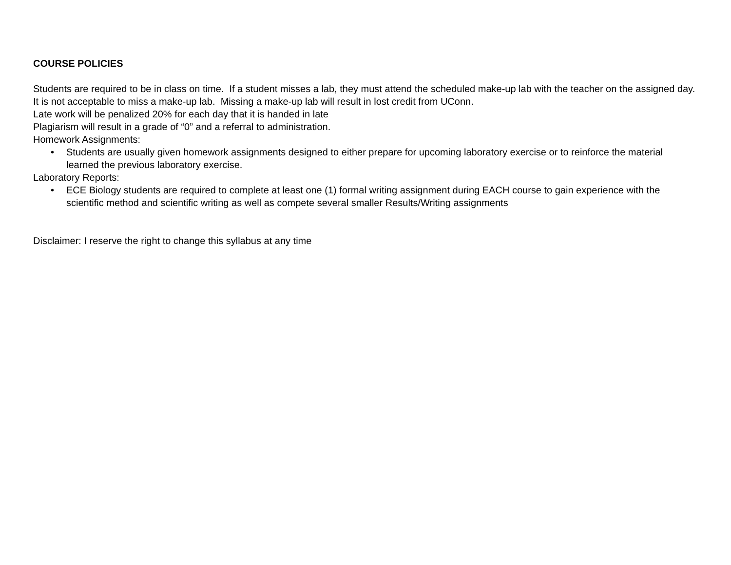COURSE POLICIES
Students are required to be in class on time. If a student misses a lab, they must attend the scheduled make-up lab with the teacher on the assigned day. It is not acceptable to miss a make-up lab. Missing a make-up lab will result in lost credit from UConn.
Late work will be penalized 20% for each day that it is handed in late
Plagiarism will result in a grade of “0” and a referral to administration.
Homework Assignments:
• Students are usually given homework assignments designed to either prepare for upcoming laboratory exercise or to reinforce the material learned the previous laboratory exercise.
Laboratory Reports:
• ECE Biology students are required to complete at least one (1) formal writing assignment during EACH course to gain experience with the scientific method and scientific writing as well as compete several smaller Results/Writing assignments
Disclaimer: I reserve the right to change this syllabus at any time